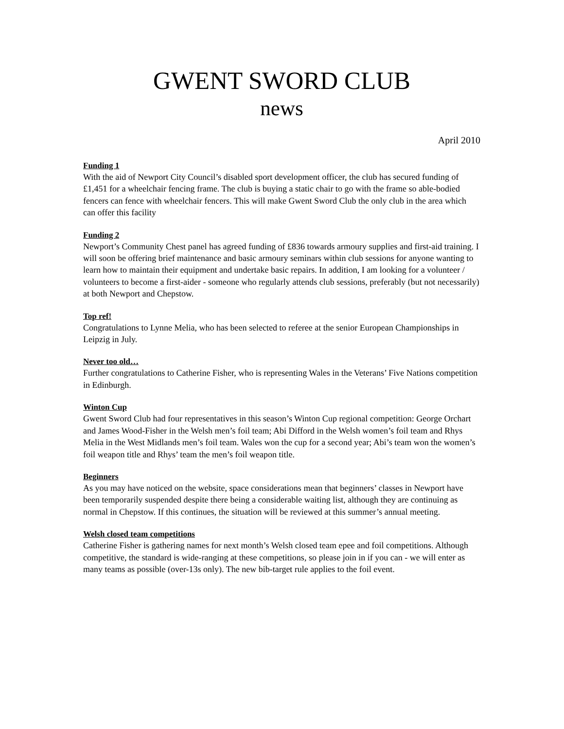GWENT SWORD CLUB
news
April 2010
Funding 1
With the aid of Newport City Council’s disabled sport development officer, the club has secured funding of £1,451 for a wheelchair fencing frame. The club is buying a static chair to go with the frame so able-bodied fencers can fence with wheelchair fencers. This will make Gwent Sword Club the only club in the area which can offer this facility
Funding 2
Newport’s Community Chest panel has agreed funding of £836 towards armoury supplies and first-aid training. I will soon be offering brief maintenance and basic armoury seminars within club sessions for anyone wanting to learn how to maintain their equipment and undertake basic repairs. In addition, I am looking for a volunteer / volunteers to become a first-aider - someone who regularly attends club sessions, preferably (but not necessarily) at both Newport and Chepstow.
Top ref!
Congratulations to Lynne Melia, who has been selected to referee at the senior European Championships in Leipzig in July.
Never too old…
Further congratulations to Catherine Fisher, who is representing Wales in the Veterans’ Five Nations competition in Edinburgh.
Winton Cup
Gwent Sword Club had four representatives in this season’s Winton Cup regional competition: George Orchart and James Wood-Fisher in the Welsh men’s foil team; Abi Difford in the Welsh women’s foil team and Rhys Melia in the West Midlands men’s foil team. Wales won the cup for a second year; Abi’s team won the women’s foil weapon title and Rhys’ team the men’s foil weapon title.
Beginners
As you may have noticed on the website, space considerations mean that beginners’ classes in Newport have been temporarily suspended despite there being a considerable waiting list, although they are continuing as normal in Chepstow. If this continues, the situation will be reviewed at this summer’s annual meeting.
Welsh closed team competitions
Catherine Fisher is gathering names for next month’s Welsh closed team epee and foil competitions. Although competitive, the standard is wide-ranging at these competitions, so please join in if you can - we will enter as many teams as possible (over-13s only). The new bib-target rule applies to the foil event.